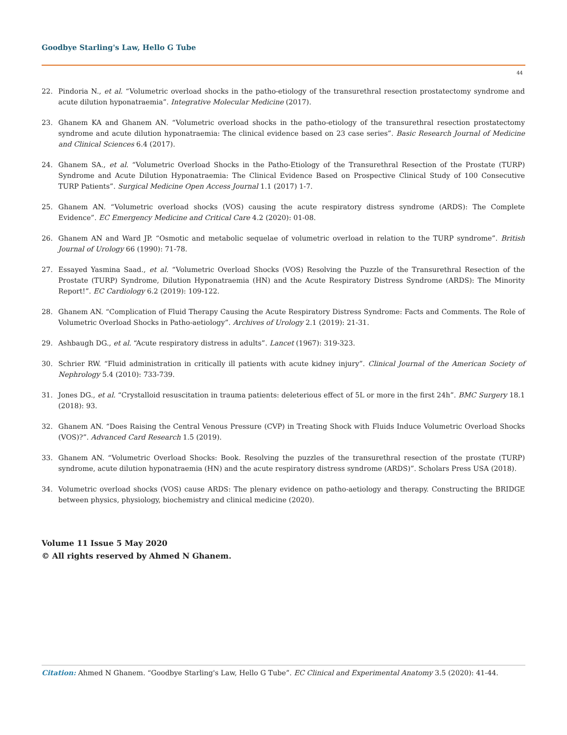Goodbye Starling's Law, Hello G Tube
44
22. Pindoria N., et al. “Volumetric overload shocks in the patho-etiology of the transurethral resection prostatectomy syndrome and acute dilution hyponatraemia”. Integrative Molecular Medicine (2017).
23. Ghanem KA and Ghanem AN. “Volumetric overload shocks in the patho-etiology of the transurethral resection prostatectomy syndrome and acute dilution hyponatraemia: The clinical evidence based on 23 case series”. Basic Research Journal of Medicine and Clinical Sciences 6.4 (2017).
24. Ghanem SA., et al. “Volumetric Overload Shocks in the Patho-Etiology of the Transurethral Resection of the Prostate (TURP) Syndrome and Acute Dilution Hyponatraemia: The Clinical Evidence Based on Prospective Clinical Study of 100 Consecutive TURP Patients”. Surgical Medicine Open Access Journal 1.1 (2017) 1-7.
25. Ghanem AN. “Volumetric overload shocks (VOS) causing the acute respiratory distress syndrome (ARDS): The Complete Evidence”. EC Emergency Medicine and Critical Care 4.2 (2020): 01-08.
26. Ghanem AN and Ward JP. “Osmotic and metabolic sequelae of volumetric overload in relation to the TURP syndrome”. British Journal of Urology 66 (1990): 71-78.
27. Essayed Yasmina Saad., et al. “Volumetric Overload Shocks (VOS) Resolving the Puzzle of the Transurethral Resection of the Prostate (TURP) Syndrome, Dilution Hyponatraemia (HN) and the Acute Respiratory Distress Syndrome (ARDS): The Minority Report!”. EC Cardiology 6.2 (2019): 109-122.
28. Ghanem AN. “Complication of Fluid Therapy Causing the Acute Respiratory Distress Syndrome: Facts and Comments. The Role of Volumetric Overload Shocks in Patho-aetiology”. Archives of Urology 2.1 (2019): 21-31.
29. Ashbaugh DG., et al. “Acute respiratory distress in adults”. Lancet (1967): 319-323.
30. Schrier RW. “Fluid administration in critically ill patients with acute kidney injury”. Clinical Journal of the American Society of Nephrology 5.4 (2010): 733-739.
31. Jones DG., et al. “Crystalloid resuscitation in trauma patients: deleterious effect of 5L or more in the first 24h”. BMC Surgery 18.1 (2018): 93.
32. Ghanem AN. “Does Raising the Central Venous Pressure (CVP) in Treating Shock with Fluids Induce Volumetric Overload Shocks (VOS)?”. Advanced Card Research 1.5 (2019).
33. Ghanem AN. “Volumetric Overload Shocks: Book. Resolving the puzzles of the transurethral resection of the prostate (TURP) syndrome, acute dilution hyponatraemia (HN) and the acute respiratory distress syndrome (ARDS)”. Scholars Press USA (2018).
34. Volumetric overload shocks (VOS) cause ARDS: The plenary evidence on patho-aetiology and therapy. Constructing the BRIDGE between physics, physiology, biochemistry and clinical medicine (2020).
Volume 11 Issue 5 May 2020
© All rights reserved by Ahmed N Ghanem.
Citation: Ahmed N Ghanem. “Goodbye Starling's Law, Hello G Tube”. EC Clinical and Experimental Anatomy 3.5 (2020): 41-44.